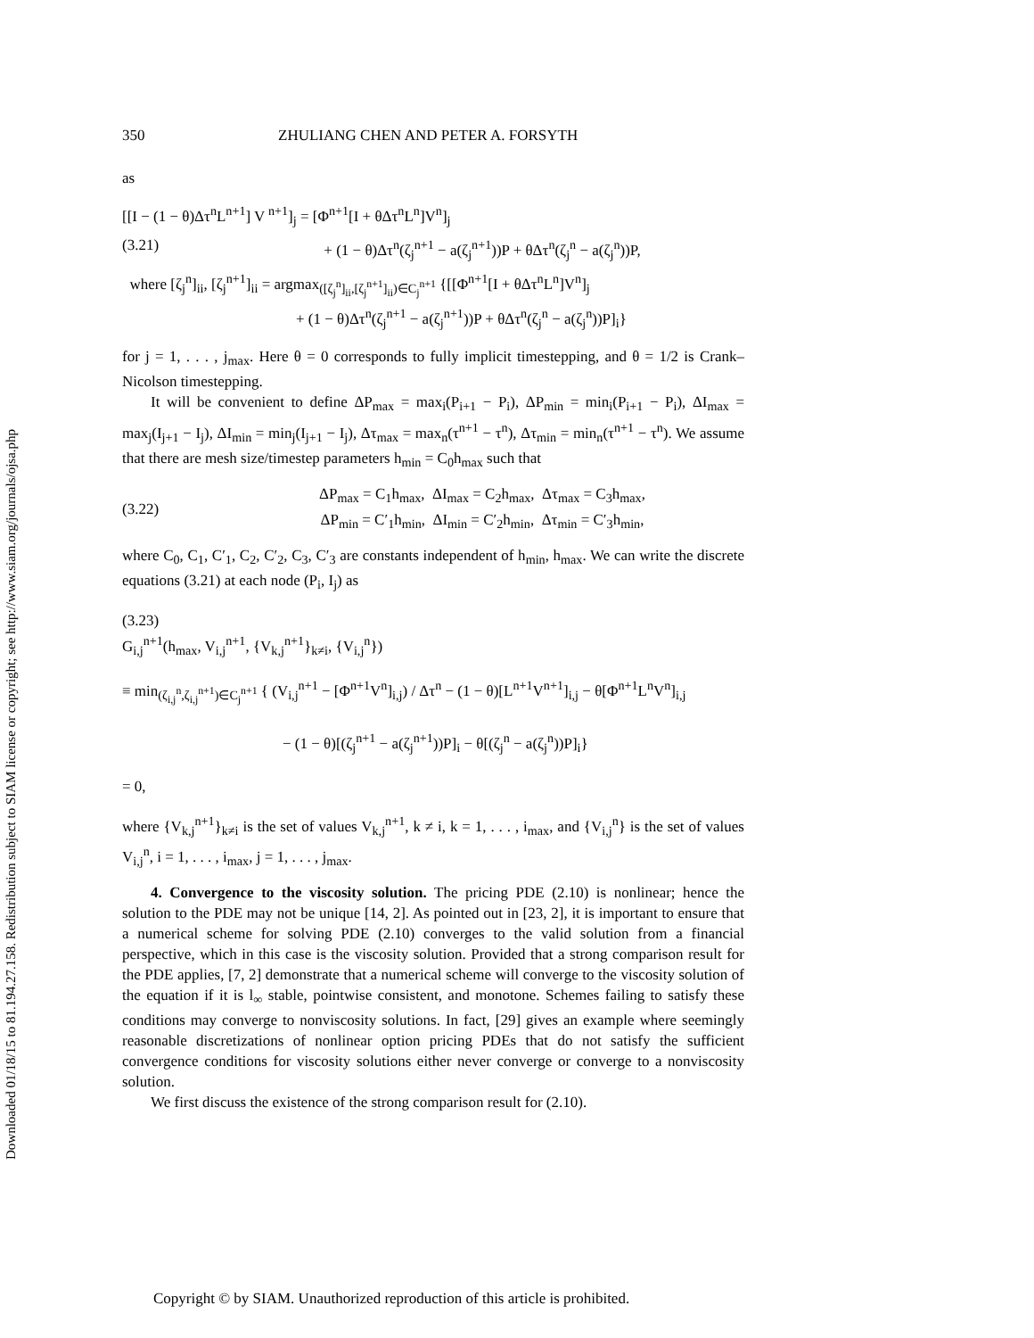Downloaded 01/18/15 to 81.194.27.158. Redistribution subject to SIAM license or copyright; see http://www.siam.org/journals/ojsa.php
350 ZHULIANG CHEN AND PETER A. FORSYTH
as
[[I − (1 − θ)Δτ<sup>n</sup>L<sup>n+1</sup>] V<sup>n+1</sup>]<sub>j</sub> = [Φ<sup>n+1</sup>[I + θΔτ<sup>n</sup>L<sup>n</sup>]V<sup>n</sup>]<sub>j</sub>
(3.21) + (1 − θ)Δτ<sup>n</sup>(ζ<sub>j</sub><sup>n+1</sup> − a(ζ<sub>j</sub><sup>n+1</sup>))P + θΔτ<sup>n</sup>(ζ<sub>j</sub><sup>n</sup> − a(ζ<sub>j</sub><sup>n</sup>))P,
where [ζ<sub>j</sub><sup>n</sup>]<sub>ii</sub>, [ζ<sub>j</sub><sup>n+1</sup>]<sub>ii</sub> = argmax<sub>([ζ<sub>j</sub><sup>n</sup>]<sub>ii</sub>,[ζ<sub>j</sub><sup>n+1</sup>]<sub>ii</sub>)∈C<sub>j</sub><sup>n+1</sup></sub> {[[Φ<sup>n+1</sup>[I + θΔτ<sup>n</sup>L<sup>n</sup>]V<sup>n</sup>]<sub>j</sub>
+ (1 − θ)Δτ<sup>n</sup>(ζ<sub>j</sub><sup>n+1</sup> − a(ζ<sub>j</sub><sup>n+1</sup>))P + θΔτ<sup>n</sup>(ζ<sub>j</sub><sup>n</sup> − a(ζ<sub>j</sub><sup>n</sup>))P]<sub>i</sub>}
for j = 1, . . . , j<sub>max</sub>. Here θ = 0 corresponds to fully implicit timestepping, and θ = 1/2 is Crank–Nicolson timestepping.
It will be convenient to define ΔP<sub>max</sub> = max<sub>i</sub>(P<sub>i+1</sub> − P<sub>i</sub>), ΔP<sub>min</sub> = min<sub>i</sub>(P<sub>i+1</sub> − P<sub>i</sub>), ΔI<sub>max</sub> = max<sub>j</sub>(I<sub>j+1</sub> − I<sub>j</sub>), ΔI<sub>min</sub> = min<sub>j</sub>(I<sub>j+1</sub> − I<sub>j</sub>), Δτ<sub>max</sub> = max<sub>n</sub>(τ<sup>n+1</sup> − τ<sup>n</sup>), Δτ<sub>min</sub> = min<sub>n</sub>(τ<sup>n+1</sup> − τ<sup>n</sup>). We assume that there are mesh size/timestep parameters h<sub>min</sub> = C<sub>0</sub>h<sub>max</sub> such that
(3.22) ΔP<sub>max</sub> = C<sub>1</sub>h<sub>max</sub>, ΔI<sub>max</sub> = C<sub>2</sub>h<sub>max</sub>, Δτ<sub>max</sub> = C<sub>3</sub>h<sub>max</sub>,
ΔP<sub>min</sub> = C′<sub>1</sub>h<sub>min</sub>, ΔI<sub>min</sub> = C′<sub>2</sub>h<sub>min</sub>, Δτ<sub>min</sub> = C′<sub>3</sub>h<sub>min</sub>,
where C<sub>0</sub>, C<sub>1</sub>, C′<sub>1</sub>, C<sub>2</sub>, C′<sub>2</sub>, C<sub>3</sub>, C′<sub>3</sub> are constants independent of h<sub>min</sub>, h<sub>max</sub>. We can write the discrete equations (3.21) at each node (P<sub>i</sub>, I<sub>j</sub>) as
(3.23)
G<sub>i,j</sub><sup>n+1</sup>(h<sub>max</sub>, V<sub>i,j</sub><sup>n+1</sup>, {V<sub>k,j</sub><sup>n+1</sup>}<sub>k≠i</sub>, {V<sub>i,j</sub><sup>n</sup>})
≡ min<sub>(ζ<sub>i,j</sub><sup>n</sup>,ζ<sub>i,j</sub><sup>n+1</sup>)∈C<sub>j</sub><sup>n+1</sup></sub> { (V<sub>i,j</sub><sup>n+1</sup> − [Φ<sup>n+1</sup>V<sup>n</sup>]<sub>i,j</sub>) / Δτ<sup>n</sup> − (1 − θ)[L<sup>n+1</sup>V<sup>n+1</sup>]<sub>i,j</sub> − θ[Φ<sup>n+1</sup>L<sup>n</sup>V<sup>n</sup>]<sub>i,j</sub>
− (1 − θ)[(ζ<sub>j</sub><sup>n+1</sup> − a(ζ<sub>j</sub><sup>n+1</sup>))P]<sub>i</sub> − θ[(ζ<sub>j</sub><sup>n</sup> − a(ζ<sub>j</sub><sup>n</sup>))P]<sub>i</sub>}
= 0,
where {V<sub>k,j</sub><sup>n+1</sup>}<sub>k≠i</sub> is the set of values V<sub>k,j</sub><sup>n+1</sup>, k ≠ i, k = 1, . . . , i<sub>max</sub>, and {V<sub>i,j</sub><sup>n</sup>} is the set of values V<sub>i,j</sub><sup>n</sup>, i = 1, . . . , i<sub>max</sub>, j = 1, . . . , j<sub>max</sub>.
4. Convergence to the viscosity solution. The pricing PDE (2.10) is nonlinear; hence the solution to the PDE may not be unique [14, 2]. As pointed out in [23, 2], it is important to ensure that a numerical scheme for solving PDE (2.10) converges to the valid solution from a financial perspective, which in this case is the viscosity solution. Provided that a strong comparison result for the PDE applies, [7, 2] demonstrate that a numerical scheme will converge to the viscosity solution of the equation if it is l<sub>∞</sub> stable, pointwise consistent, and monotone. Schemes failing to satisfy these conditions may converge to nonviscosity solutions. In fact, [29] gives an example where seemingly reasonable discretizations of nonlinear option pricing PDEs that do not satisfy the sufficient convergence conditions for viscosity solutions either never converge or converge to a nonviscosity solution.
We first discuss the existence of the strong comparison result for (2.10).
Copyright © by SIAM. Unauthorized reproduction of this article is prohibited.